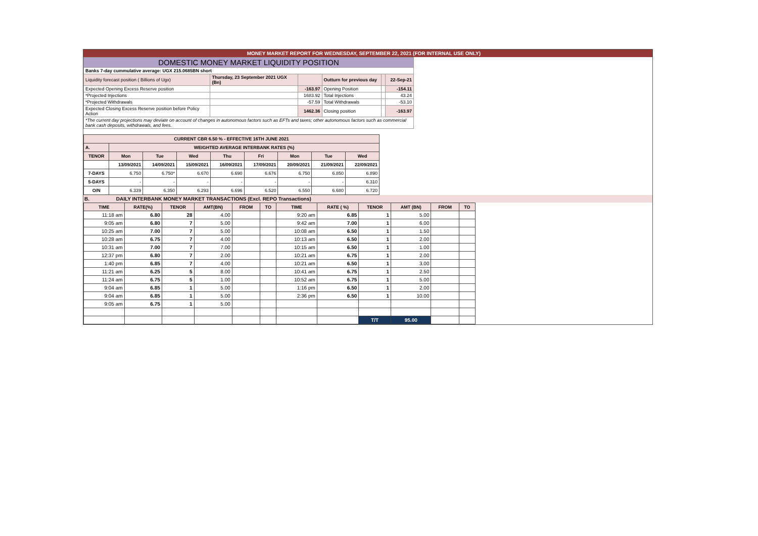MONEY MARKET REPORT FOR WEDNESDAY, SEPTEMBER 22, 2021 (FOR INTERNAL USE ONLY)
| DOMESTIC MONEY MARKET LIQUIDITY POSITION | | | | | |
| Banks 7-day cummulative average: UGX 215.0685BN short | | | | | |
| Liquidity forecast position ( Billions of Ugx) | Thursday, 23 September 2021 UGX (Bn) | | Outturn for previous day | | 22-Sep-21 |
| Expected Opening Excess Reserve position | | -163.97 | Opening Position | | -154.11 |
| *Projected Injections | | 1683.92 | Total Injections | | 43.24 |
| *Projected Withdrawals | | -57.59 | Total Withdrawals | | -53.10 |
| Expected Closing Excess Reserve position before Policy Action | | 1462.36 | Closing position | | -163.97 |
| *The current day projections may deviate on account of changes in autonomous factors such as EFTs and taxes; other autonomous factors such as commercial bank cash deposits, withdrawals, and fees. | | | | | |
| CURRENT CBR 6.50 % - EFFECTIVE 16TH JUNE 2021 | | | | | | | | |
| --- | --- | --- | --- | --- | --- | --- | --- | --- |
| A. | WEIGHTED AVERAGE INTERBANK RATES (%) | | | | | | | |
| TENOR | Mon | Tue | Wed | Thu | Fri | Mon | Tue | Wed |
| | 13/09/2021 | 14/09/2021 | 15/09/2021 | 16/09/2021 | 17/09/2021 | 20/09/2021 | 21/09/2021 | 22/09/2021 |
| 7-DAYS | 6.750 | 6.750* | 6.670 | 6.690 | 6.676 | 6.750 | 6.850 | 6.890 |
| 5-DAYS | - | - | - | - | - | - | - | 6.310 |
| O/N | 6.339 | 6.350 | 6.293 | 6.696 | 6.520 | 6.550 | 6.680 | 6.720 |
B. DAILY INTERBANK MONEY MARKET TRANSACTIONS (Excl. REPO Transactions)
| TIME | RATE(%) | TENOR | AMT(BN) | FROM | TO | TIME | RATE ( %) | TENOR | AMT (BN) | FROM | TO |
| --- | --- | --- | --- | --- | --- | --- | --- | --- | --- | --- | --- |
| 11:18 am | 6.80 | 28 | 4.00 | | | 9:20 am | 6.85 | 1 | 5.00 | | |
| 9:05 am | 6.80 | 7 | 5.00 | | | 9:42 am | 7.00 | 1 | 6.00 | | |
| 10:25 am | 7.00 | 7 | 5.00 | | | 10:08 am | 6.50 | 1 | 1.50 | | |
| 10:28 am | 6.75 | 7 | 4.00 | | | 10:13 am | 6.50 | 1 | 2.00 | | |
| 10:31 am | 7.00 | 7 | 7.00 | | | 10:15 am | 6.50 | 1 | 1.00 | | |
| 12:37 pm | 6.80 | 7 | 2.00 | | | 10:21 am | 6.75 | 1 | 2.00 | | |
| 1:40 pm | 6.85 | 7 | 4.00 | | | 10:21 am | 6.50 | 1 | 3.00 | | |
| 11:21 am | 6.25 | 5 | 8.00 | | | 10:41 am | 6.75 | 1 | 2.50 | | |
| 11:24 am | 6.75 | 5 | 1.00 | | | 10:52 am | 6.75 | 1 | 5.00 | | |
| 9:04 am | 6.85 | 1 | 5.00 | | | 1:16 pm | 6.50 | 1 | 2.00 | | |
| 9:04 am | 6.85 | 1 | 5.00 | | | 2:36 pm | 6.50 | 1 | 10.00 | | |
| 9:05 am | 6.75 | 1 | 5.00 | | | | | | | | |
| | | | | | | | | T/T | 95.00 | | |